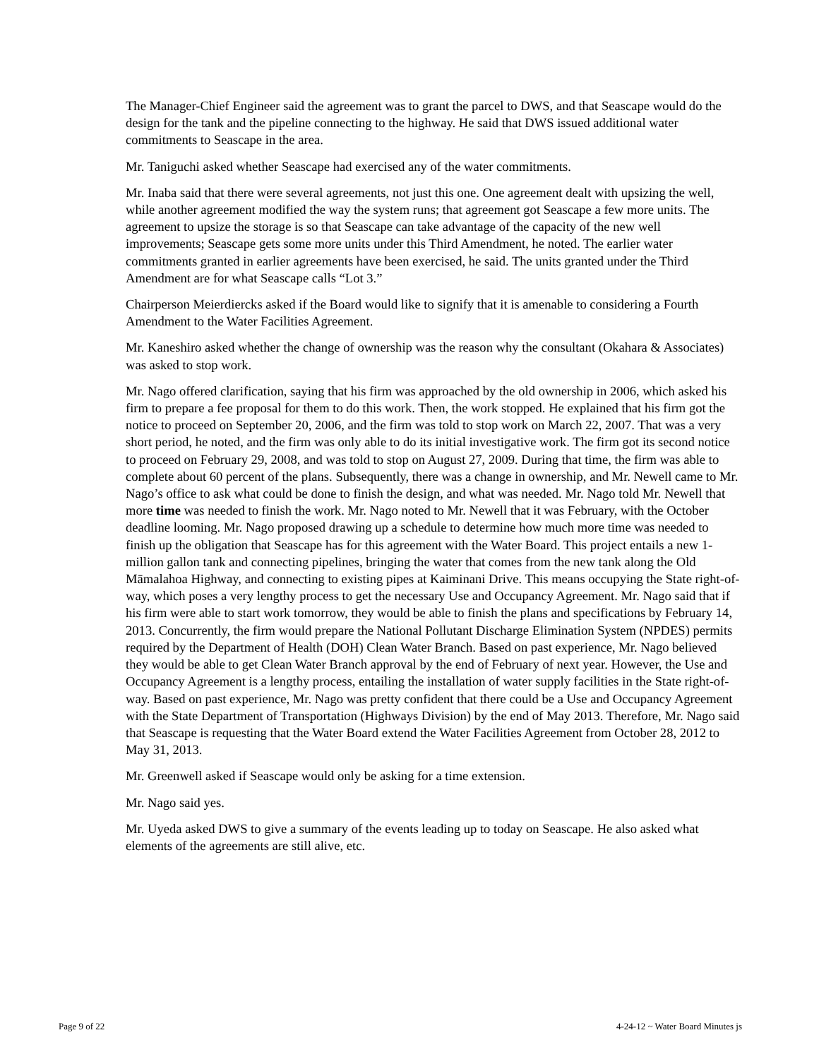The Manager-Chief Engineer said the agreement was to grant the parcel to DWS, and that Seascape would do the design for the tank and the pipeline connecting to the highway. He said that DWS issued additional water commitments to Seascape in the area.
Mr. Taniguchi asked whether Seascape had exercised any of the water commitments.
Mr. Inaba said that there were several agreements, not just this one. One agreement dealt with upsizing the well, while another agreement modified the way the system runs; that agreement got Seascape a few more units. The agreement to upsize the storage is so that Seascape can take advantage of the capacity of the new well improvements; Seascape gets some more units under this Third Amendment, he noted. The earlier water commitments granted in earlier agreements have been exercised, he said. The units granted under the Third Amendment are for what Seascape calls “Lot 3.”
Chairperson Meierdiercks asked if the Board would like to signify that it is amenable to considering a Fourth Amendment to the Water Facilities Agreement.
Mr. Kaneshiro asked whether the change of ownership was the reason why the consultant (Okahara & Associates) was asked to stop work.
Mr. Nago offered clarification, saying that his firm was approached by the old ownership in 2006, which asked his firm to prepare a fee proposal for them to do this work. Then, the work stopped. He explained that his firm got the notice to proceed on September 20, 2006, and the firm was told to stop work on March 22, 2007. That was a very short period, he noted, and the firm was only able to do its initial investigative work. The firm got its second notice to proceed on February 29, 2008, and was told to stop on August 27, 2009. During that time, the firm was able to complete about 60 percent of the plans. Subsequently, there was a change in ownership, and Mr. Newell came to Mr. Nago’s office to ask what could be done to finish the design, and what was needed. Mr. Nago told Mr. Newell that more time was needed to finish the work. Mr. Nago noted to Mr. Newell that it was February, with the October deadline looming. Mr. Nago proposed drawing up a schedule to determine how much more time was needed to finish up the obligation that Seascape has for this agreement with the Water Board. This project entails a new 1-million gallon tank and connecting pipelines, bringing the water that comes from the new tank along the Old Māmalahoa Highway, and connecting to existing pipes at Kaiminani Drive. This means occupying the State right-of-way, which poses a very lengthy process to get the necessary Use and Occupancy Agreement. Mr. Nago said that if his firm were able to start work tomorrow, they would be able to finish the plans and specifications by February 14, 2013. Concurrently, the firm would prepare the National Pollutant Discharge Elimination System (NPDES) permits required by the Department of Health (DOH) Clean Water Branch. Based on past experience, Mr. Nago believed they would be able to get Clean Water Branch approval by the end of February of next year. However, the Use and Occupancy Agreement is a lengthy process, entailing the installation of water supply facilities in the State right-of-way. Based on past experience, Mr. Nago was pretty confident that there could be a Use and Occupancy Agreement with the State Department of Transportation (Highways Division) by the end of May 2013. Therefore, Mr. Nago said that Seascape is requesting that the Water Board extend the Water Facilities Agreement from October 28, 2012 to May 31, 2013.
Mr. Greenwell asked if Seascape would only be asking for a time extension.
Mr. Nago said yes.
Mr. Uyeda asked DWS to give a summary of the events leading up to today on Seascape. He also asked what elements of the agreements are still alive, etc.
Page 9 of 22 4-24-12 ~ Water Board Minutes js